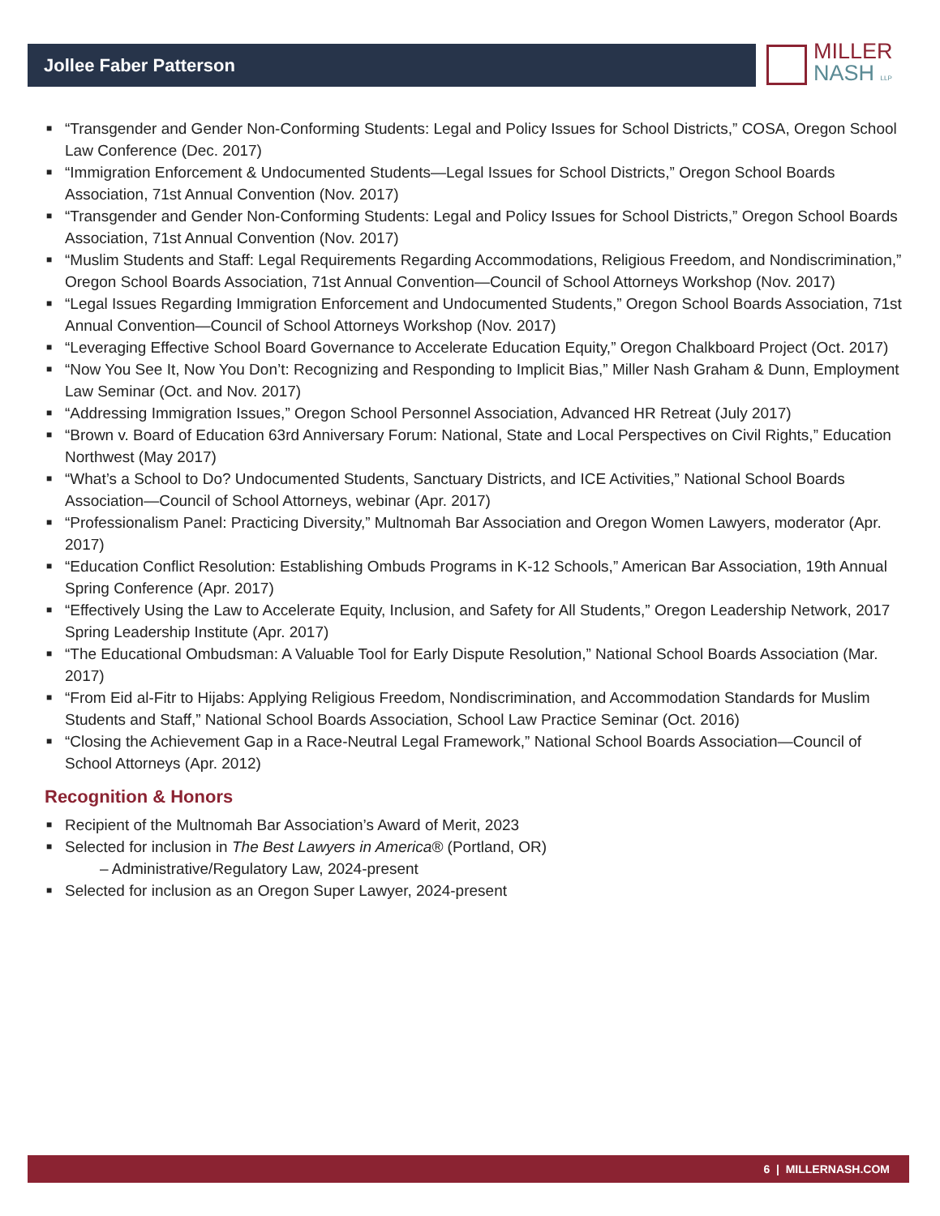Jollee Faber Patterson MILLER
NASH LLP
■ “Transgender and Gender Non-Conforming Students: Legal and Policy Issues for School Districts,” COSA, Oregon School Law Conference (Dec. 2017)
■ “Immigration Enforcement & Undocumented Students—Legal Issues for School Districts,” Oregon School Boards Association, 71st Annual Convention (Nov. 2017)
■ “Transgender and Gender Non-Conforming Students: Legal and Policy Issues for School Districts,” Oregon School Boards Association, 71st Annual Convention (Nov. 2017)
■ “Muslim Students and Staff: Legal Requirements Regarding Accommodations, Religious Freedom, and Nondiscrimination,” Oregon School Boards Association, 71st Annual Convention—Council of School Attorneys Workshop (Nov. 2017)
■ “Legal Issues Regarding Immigration Enforcement and Undocumented Students,” Oregon School Boards Association, 71st Annual Convention—Council of School Attorneys Workshop (Nov. 2017)
■ “Leveraging Effective School Board Governance to Accelerate Education Equity,” Oregon Chalkboard Project (Oct. 2017)
■ “Now You See It, Now You Don’t: Recognizing and Responding to Implicit Bias,” Miller Nash Graham & Dunn, Employment Law Seminar (Oct. and Nov. 2017)
■ “Addressing Immigration Issues,” Oregon School Personnel Association, Advanced HR Retreat (July 2017)
■ “Brown v. Board of Education 63rd Anniversary Forum: National, State and Local Perspectives on Civil Rights,” Education Northwest (May 2017)
■ “What’s a School to Do? Undocumented Students, Sanctuary Districts, and ICE Activities,” National School Boards Association—Council of School Attorneys, webinar (Apr. 2017)
■ “Professionalism Panel: Practicing Diversity,” Multnomah Bar Association and Oregon Women Lawyers, moderator (Apr. 2017)
■ “Education Conflict Resolution: Establishing Ombuds Programs in K-12 Schools,” American Bar Association, 19th Annual Spring Conference (Apr. 2017)
■ “Effectively Using the Law to Accelerate Equity, Inclusion, and Safety for All Students,” Oregon Leadership Network, 2017 Spring Leadership Institute (Apr. 2017)
■ “The Educational Ombudsman: A Valuable Tool for Early Dispute Resolution,” National School Boards Association (Mar. 2017)
■ “From Eid al-Fitr to Hijabs: Applying Religious Freedom, Nondiscrimination, and Accommodation Standards for Muslim Students and Staff,” National School Boards Association, School Law Practice Seminar (Oct. 2016)
■ “Closing the Achievement Gap in a Race-Neutral Legal Framework,” National School Boards Association—Council of School Attorneys (Apr. 2012)
Recognition & Honors
■ Recipient of the Multnomah Bar Association’s Award of Merit, 2023
■ Selected for inclusion in The Best Lawyers in America® (Portland, OR)
– Administrative/Regulatory Law, 2024-present
■ Selected for inclusion as an Oregon Super Lawyer, 2024-present
6 | MILLERNASH.COM